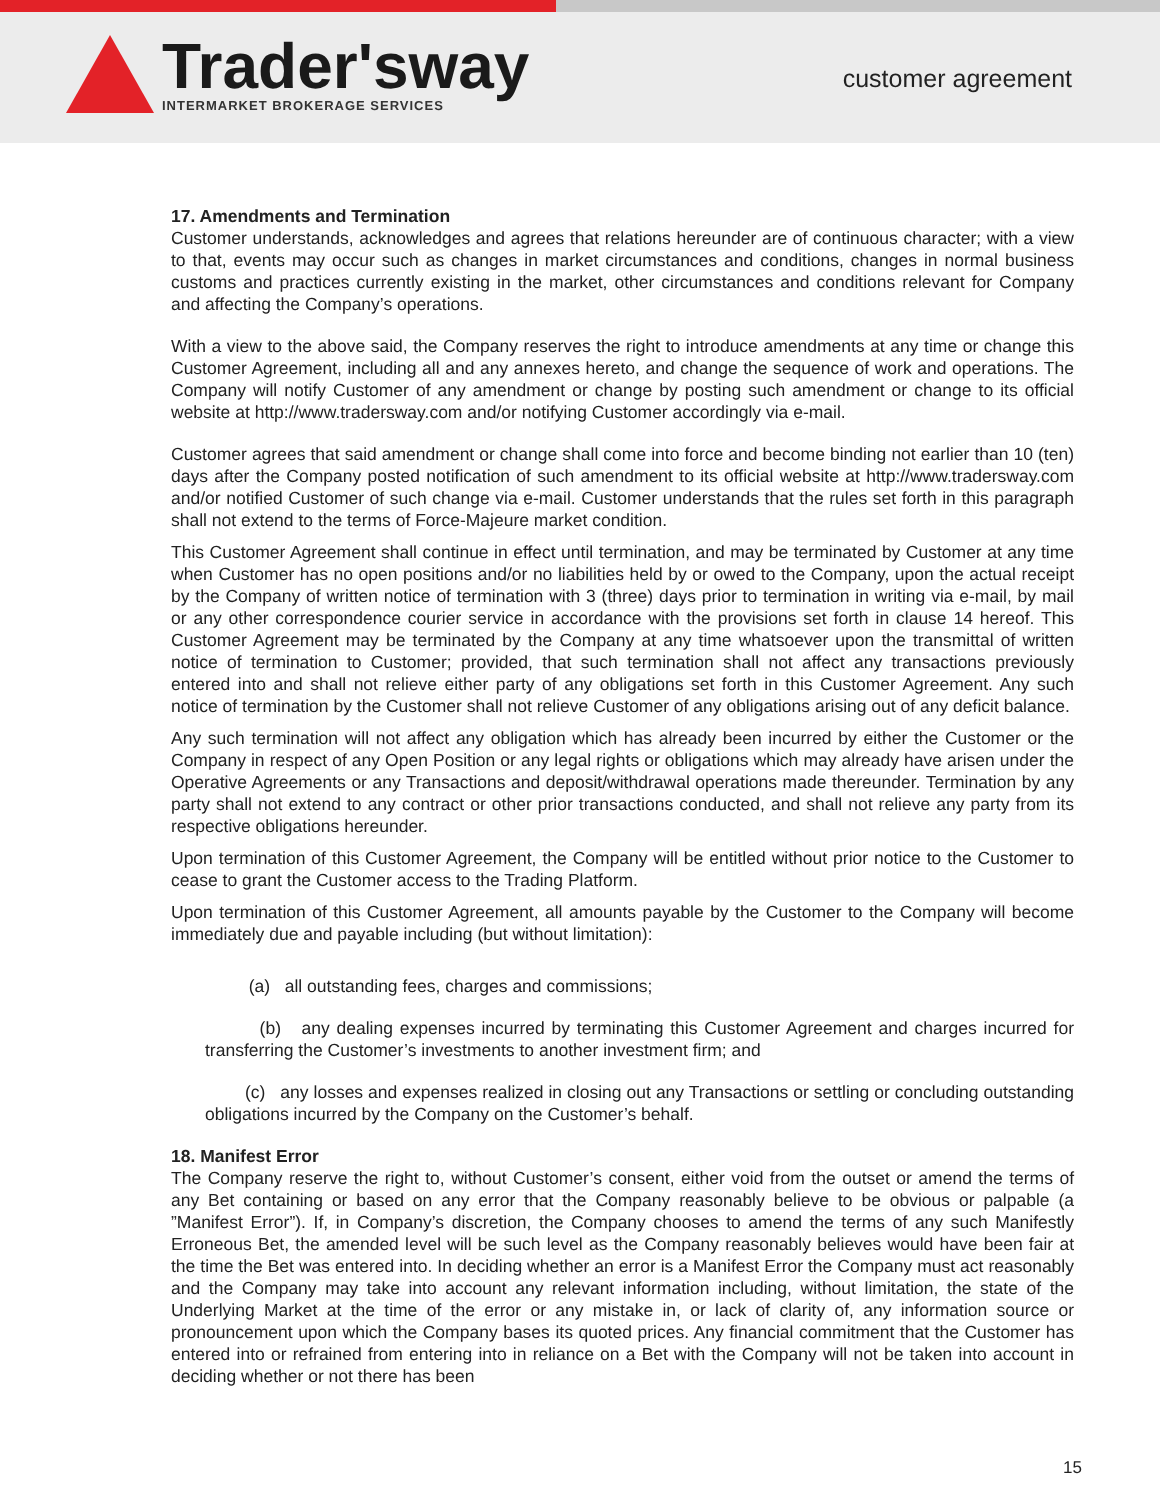Trader'sway
INTERMARKET BROKERAGE SERVICES
customer agreement
17. Amendments and Termination
Customer understands, acknowledges and agrees that relations hereunder are of continuous character; with a view to that, events may occur such as changes in market circumstances and conditions, changes in normal business customs and practices currently existing in the market, other circumstances and conditions relevant for Company and affecting the Company’s operations.
With a view to the above said, the Company reserves the right to introduce amendments at any time or change this Customer Agreement, including all and any annexes hereto, and change the sequence of work and operations. The Company will notify Customer of any amendment or change by posting such amendment or change to its official website at http://www.tradersway.com and/or notifying Customer accordingly via e-mail.
Customer agrees that said amendment or change shall come into force and become binding not earlier than 10 (ten) days after the Company posted notification of such amendment to its official website at http://www.tradersway.com and/or notified Customer of such change via e-mail. Customer understands that the rules set forth in this paragraph shall not extend to the terms of Force-Majeure market condition.
This Customer Agreement shall continue in effect until termination, and may be terminated by Customer at any time when Customer has no open positions and/or no liabilities held by or owed to the Company, upon the actual receipt by the Company of written notice of termination with 3 (three) days prior to termination in writing via e-mail, by mail or any other correspondence courier service in accordance with the provisions set forth in clause 14 hereof. This Customer Agreement may be terminated by the Company at any time whatsoever upon the transmittal of written notice of termination to Customer; provided, that such termination shall not affect any transactions previously entered into and shall not relieve either party of any obligations set forth in this Customer Agreement. Any such notice of termination by the Customer shall not relieve Customer of any obligations arising out of any deficit balance.
Any such termination will not affect any obligation which has already been incurred by either the Customer or the Company in respect of any Open Position or any legal rights or obligations which may already have arisen under the Operative Agreements or any Transactions and deposit/withdrawal operations made thereunder. Termination by any party shall not extend to any contract or other prior transactions conducted, and shall not relieve any party from its respective obligations hereunder.
Upon termination of this Customer Agreement, the Company will be entitled without prior notice to the Customer to cease to grant the Customer access to the Trading Platform.
Upon termination of this Customer Agreement, all amounts payable by the Customer to the Company will become immediately due and payable including (but without limitation):
(a) all outstanding fees, charges and commissions;
(b) any dealing expenses incurred by terminating this Customer Agreement and charges incurred for transferring the Customer’s investments to another investment firm; and
(c) any losses and expenses realized in closing out any Transactions or settling or concluding outstanding obligations incurred by the Company on the Customer’s behalf.
18. Manifest Error
The Company reserve the right to, without Customer’s consent, either void from the outset or amend the terms of any Bet containing or based on any error that the Company reasonably believe to be obvious or palpable (a ”Manifest Error”). If, in Company’s discretion, the Company chooses to amend the terms of any such Manifestly Erroneous Bet, the amended level will be such level as the Company reasonably believes would have been fair at the time the Bet was entered into. In deciding whether an error is a Manifest Error the Company must act reasonably and the Company may take into account any relevant information including, without limitation, the state of the Underlying Market at the time of the error or any mistake in, or lack of clarity of, any information source or pronouncement upon which the Company bases its quoted prices. Any financial commitment that the Customer has entered into or refrained from entering into in reliance on a Bet with the Company will not be taken into account in deciding whether or not there has been
15